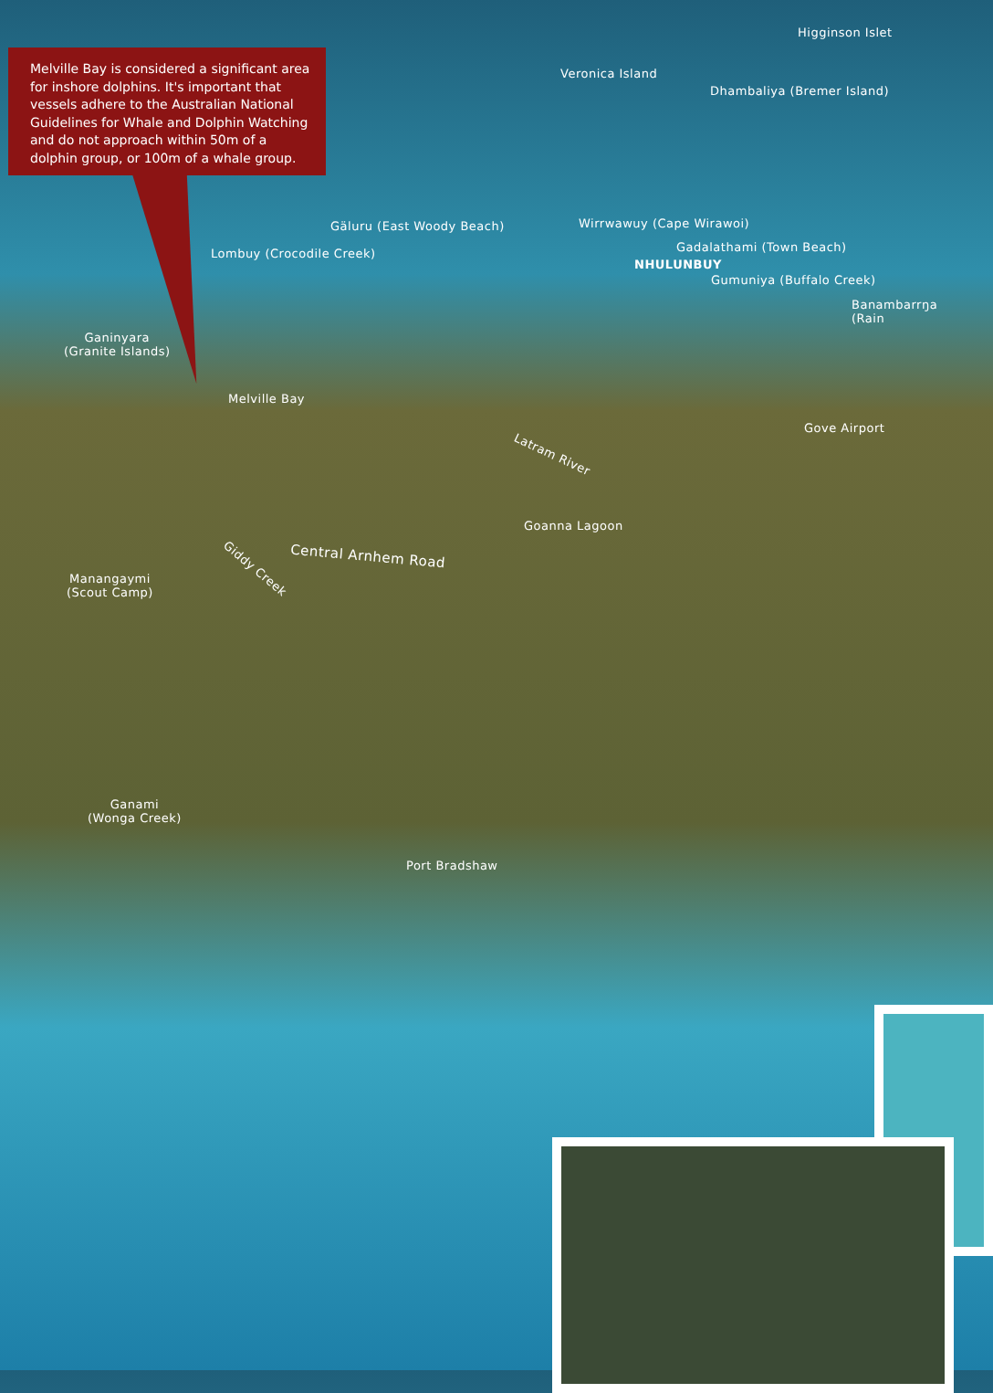Melville Bay is considered a significant area for inshore dolphins. It's important that vessels adhere to the Australian National Guidelines for Whale and Dolphin Watching and do not approach within 50m of a dolphin group, or 100m of a whale group.
Higginson Islet
Veronica Island
Dhambaliya (Bremer Island)
Gäluru (East Woody Beach) Wirrwawuy (Cape Wirawoi)
Lombuy (Crocodile Creek) Gadalathami (Town Beach)
NHULUNBUY
Gumuniya (Buffalo Creek)
Banambarrŋa (Rain
Ganinyara
(Granite Islands)
Melville Bay
Gove Airport
Latram River
Goanna Lagoon
Central Arnhem Road
Giddy Creek
Manangaymi
(Scout Camp)
Ganami
(Wonga Creek)
Port Bradshaw